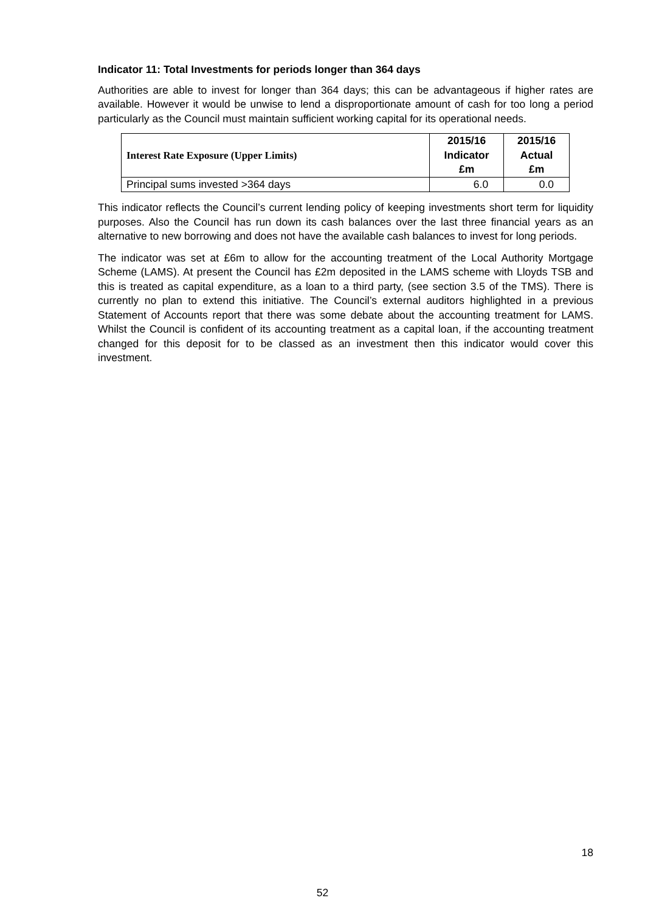Indicator 11: Total Investments for periods longer than 364 days
Authorities are able to invest for longer than 364 days; this can be advantageous if higher rates are available. However it would be unwise to lend a disproportionate amount of cash for too long a period particularly as the Council must maintain sufficient working capital for its operational needs.
| Interest Rate Exposure (Upper Limits) | 2015/16 Indicator £m | 2015/16 Actual £m |
| --- | --- | --- |
| Principal sums invested >364 days | 6.0 | 0.0 |
This indicator reflects the Council’s current lending policy of keeping investments short term for liquidity purposes. Also the Council has run down its cash balances over the last three financial years as an alternative to new borrowing and does not have the available cash balances to invest for long periods.
The indicator was set at £6m to allow for the accounting treatment of the Local Authority Mortgage Scheme (LAMS). At present the Council has £2m deposited in the LAMS scheme with Lloyds TSB and this is treated as capital expenditure, as a loan to a third party, (see section 3.5 of the TMS). There is currently no plan to extend this initiative. The Council’s external auditors highlighted in a previous Statement of Accounts report that there was some debate about the accounting treatment for LAMS. Whilst the Council is confident of its accounting treatment as a capital loan, if the accounting treatment changed for this deposit for to be classed as an investment then this indicator would cover this investment.
18
52